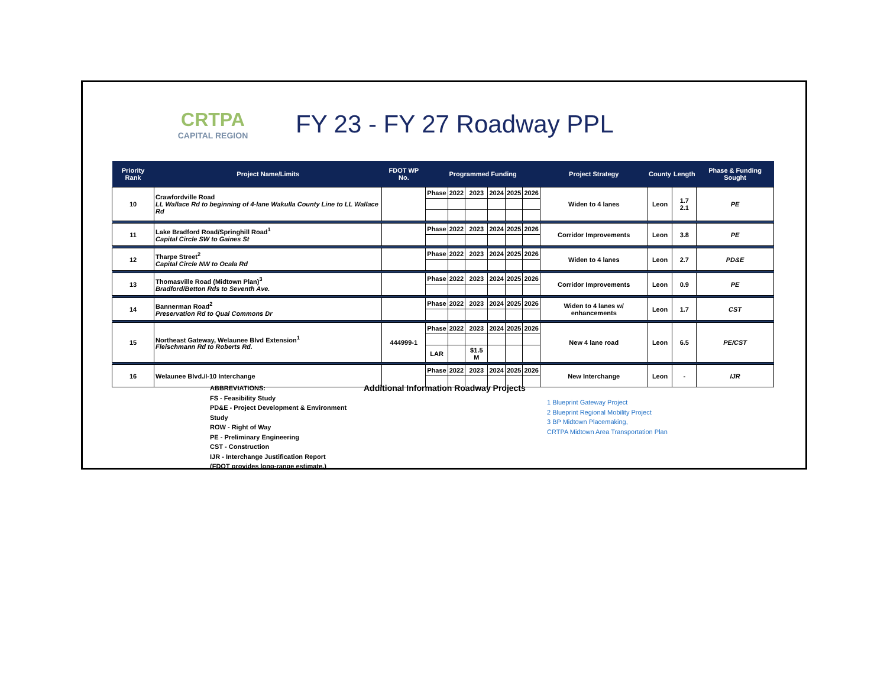CRTPA
CAPITAL REGION
FY 23 - FY 27 Roadway PPL
| Priority Rank | Project Name/Limits | FDOT WP No. | Programmed Funding | | | | | | Project Strategy | County | Length | Phase & Funding Sought |
| --- | --- | --- | --- | --- | --- | --- | --- | --- | --- | --- | --- | --- |
| 10 | Crawfordville Road LL Wallace Rd to beginning of 4-lane Wakulla County Line to LL Wallace Rd | | Phase | 2022 | 2023 | 2024 | 2025 | 2026 | Widen to 4 lanes | Leon | 1.7 2.1 | PE |
| 11 | Lake Bradford Road/Springhill Road<sup>1</sup> Capital Circle SW to Gaines St | | Phase | 2022 | 2023 | 2024 | 2025 | 2026 | Corridor Improvements | Leon | 3.8 | PE |
| 12 | Tharpe Street<sup>2</sup> Capital Circle NW to Ocala Rd | | Phase | 2022 | 2023 | 2024 | 2025 | 2026 | Widen to 4 lanes | Leon | 2.7 | PD&E |
| 13 | Thomasville Road (Midtown Plan)<sup>3</sup> Bradford/Betton Rds to Seventh Ave. | | Phase | 2022 | 2023 | 2024 | 2025 | 2026 | Corridor Improvements | Leon | 0.9 | PE |
| 14 | Bannerman Road<sup>2</sup> Preservation Rd to Qual Commons Dr | | Phase | 2022 | 2023 | 2024 | 2025 | 2026 | Widen to 4 lanes w/ enhancements | Leon | 1.7 | CST |
| 15 | Northeast Gateway, Welaunee Blvd Extension<sup>1</sup> Fleischmann Rd to Roberts Rd. | 444999-1 | Phase | 2022 | 2023 | 2024 | 2025 | 2026 | New 4 lane road | Leon | 6.5 | PE/CST |
| | | | LAR | | $1.5 M | | | | | | | |
| 16 | Welaunee Blvd./I-10 Interchange | | Phase | 2022 | 2023 | 2024 | 2025 | 2026 | New Interchange | Leon | - | IJR |
ABBREVIATIONS:
FS - Feasibility Study
PD&E - Project Development & Environment Study
ROW - Right of Way
PE - Preliminary Engineering
CST - Construction
IJR - Interchange Justification Report
(FDOT provides long-range estimate.)
Additional Information Roadway Projects
1 Blueprint Gateway Project
2 Blueprint Regional Mobility Project
3 BP Midtown Placemaking,
CRTPA Midtown Area Transportation Plan